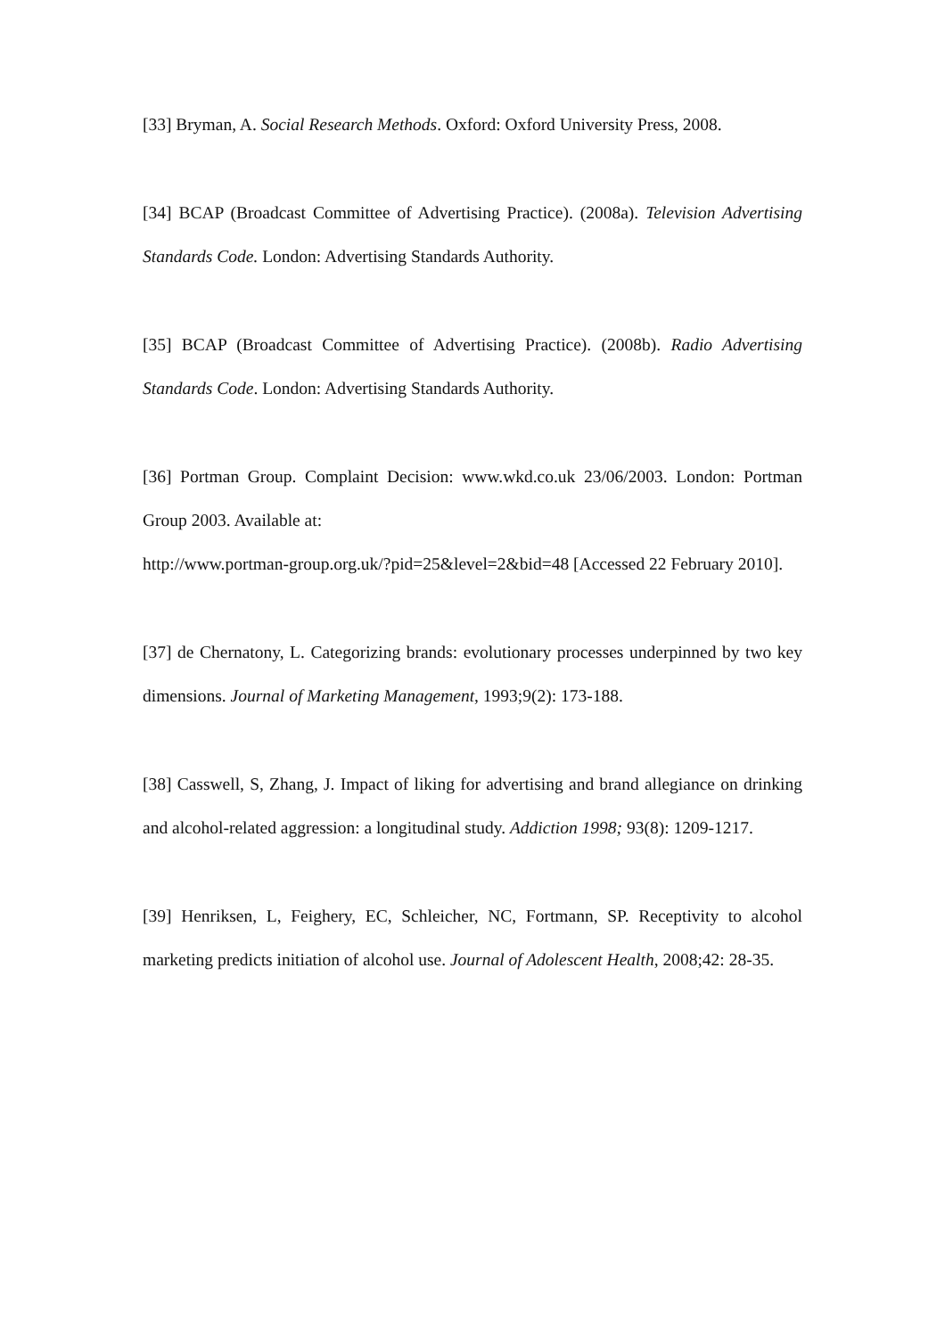[33] Bryman, A. Social Research Methods. Oxford: Oxford University Press, 2008.
[34] BCAP (Broadcast Committee of Advertising Practice). (2008a). Television Advertising Standards Code. London: Advertising Standards Authority.
[35] BCAP (Broadcast Committee of Advertising Practice). (2008b). Radio Advertising Standards Code. London: Advertising Standards Authority.
[36] Portman Group. Complaint Decision: www.wkd.co.uk 23/06/2003. London: Portman Group 2003. Available at:
http://www.portman-group.org.uk/?pid=25&level=2&bid=48 [Accessed 22 February 2010].
[37] de Chernatony, L. Categorizing brands: evolutionary processes underpinned by two key dimensions. Journal of Marketing Management, 1993;9(2): 173-188.
[38] Casswell, S, Zhang, J. Impact of liking for advertising and brand allegiance on drinking and alcohol-related aggression: a longitudinal study. Addiction 1998; 93(8): 1209-1217.
[39] Henriksen, L, Feighery, EC, Schleicher, NC, Fortmann, SP. Receptivity to alcohol marketing predicts initiation of alcohol use. Journal of Adolescent Health, 2008;42: 28-35.